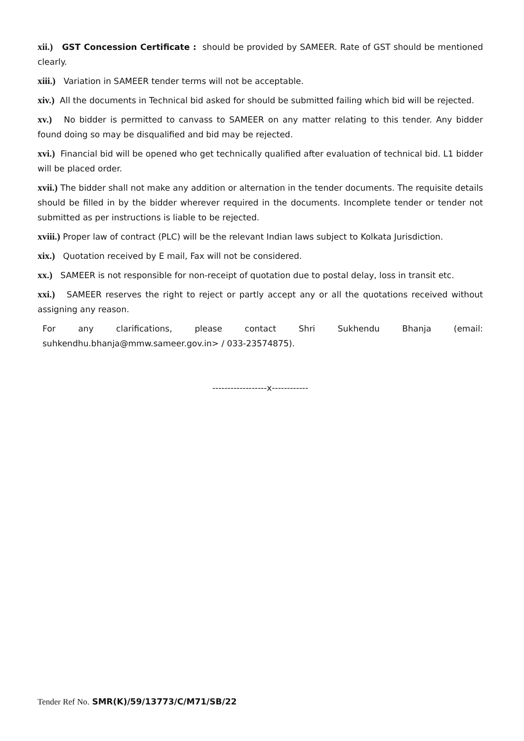xii.) GST Concession Certificate : should be provided by SAMEER. Rate of GST should be mentioned clearly.
xiii.) Variation in SAMEER tender terms will not be acceptable.
xiv.) All the documents in Technical bid asked for should be submitted failing which bid will be rejected.
xv.) No bidder is permitted to canvass to SAMEER on any matter relating to this tender. Any bidder found doing so may be disqualified and bid may be rejected.
xvi.) Financial bid will be opened who get technically qualified after evaluation of technical bid. L1 bidder will be placed order.
xvii.) The bidder shall not make any addition or alternation in the tender documents. The requisite details should be filled in by the bidder wherever required in the documents. Incomplete tender or tender not submitted as per instructions is liable to be rejected.
xviii.) Proper law of contract (PLC) will be the relevant Indian laws subject to Kolkata Jurisdiction.
xix.) Quotation received by E mail, Fax will not be considered.
xx.) SAMEER is not responsible for non-receipt of quotation due to postal delay, loss in transit etc.
xxi.) SAMEER reserves the right to reject or partly accept any or all the quotations received without assigning any reason.
For any clarifications, please contact Shri Sukhendu Bhanja (email: suhkendhu.bhanja@mmw.sameer.gov.in> / 033-23574875).
------------------x------------
Tender Ref No. SMR(K)/59/13773/C/M71/SB/22